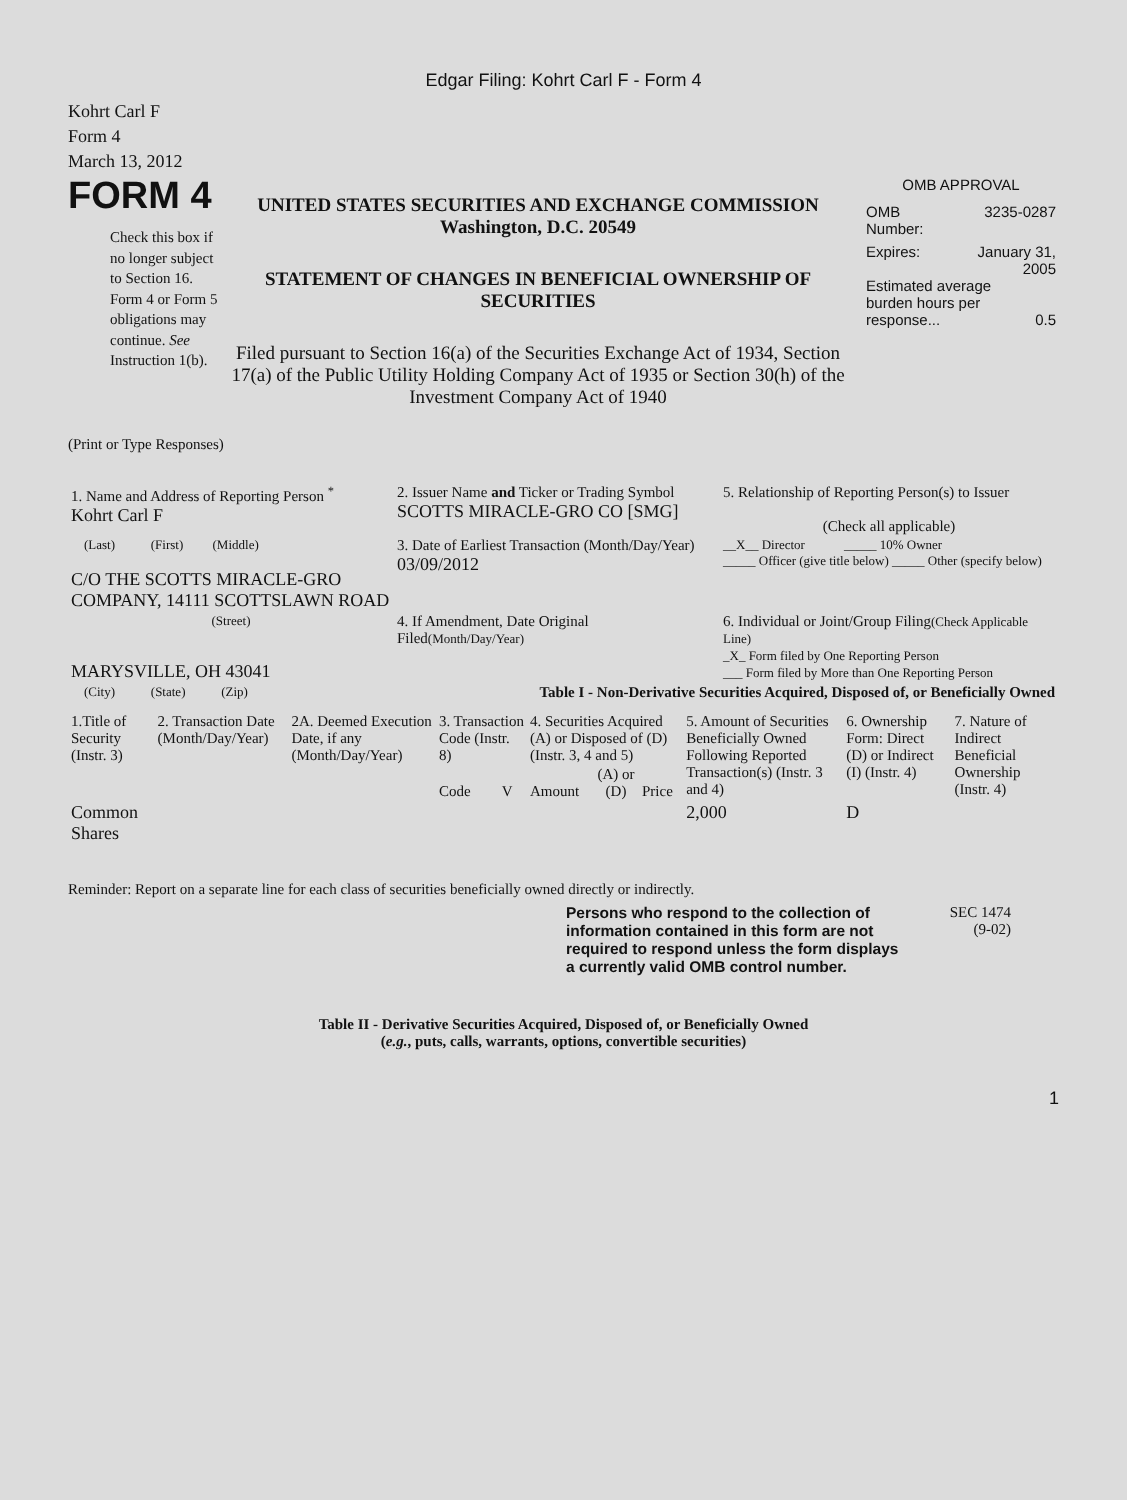Edgar Filing: Kohrt Carl F - Form 4
Kohrt Carl F
Form 4
March 13, 2012
FORM 4
Check this box if no longer subject to Section 16. Form 4 or Form 5 obligations may continue. See Instruction 1(b).
UNITED STATES SECURITIES AND EXCHANGE COMMISSION
Washington, D.C. 20549
STATEMENT OF CHANGES IN BENEFICIAL OWNERSHIP OF SECURITIES
Filed pursuant to Section 16(a) of the Securities Exchange Act of 1934, Section 17(a) of the Public Utility Holding Company Act of 1935 or Section 30(h) of the Investment Company Act of 1940
OMB APPROVAL
OMB
Number: 3235-0287
Expires: January 31,
2005
Estimated average burden hours per response... 0.5
(Print or Type Responses)
| 1. Name and Address of Reporting Person <sup>*</sup> Kohrt Carl F | 2. Issuer Name and Ticker or Trading Symbol SCOTTS MIRACLE-GRO CO [SMG] | 5. Relationship of Reporting Person(s) to Issuer (Check all applicable) |
| (Last) (First) (Middle) C/O THE SCOTTS MIRACLE-GRO COMPANY, 14111 SCOTTSLAWN ROAD | 3. Date of Earliest Transaction (Month/Day/Year) 03/09/2012 | __X__ Director _____ 10% Owner _____ Officer (give title below) _____ Other (specify below) |
| (Street) MARYSVILLE, OH 43041 | 4. If Amendment, Date Original Filed (Month/Day/Year) | 6. Individual or Joint/Group Filing (Check Applicable Line) _X_ Form filed by One Reporting Person ___ Form filed by More than One Reporting Person |
| (City) (State) (Zip) | Table I - Non-Derivative Securities Acquired, Disposed of, or Beneficially Owned | |
| 1.Title of Security (Instr. 3) | 2. Transaction Date (Month/Day/Year) | 2A. Deemed Execution Date, if any (Month/Day/Year) | 3. Transaction Code (Instr. 8) | | 4. Securities Acquired (A) or Disposed of (D) (Instr. 3, 4 and 5) | | | 5. Amount of Securities Beneficially Owned Following Reported Transaction(s) (Instr. 3 and 4) | 6. Ownership Form: Direct (D) or Indirect (I) (Instr. 4) | 7. Nature of Indirect Beneficial Ownership (Instr. 4) |
| --- | --- | --- | --- | --- | --- | --- | --- | --- | --- | --- |
| | | | Code | V | Amount | (A) or (D) | Price | | | |
| Common Shares | | | | | | | | 2,000 | D | |
Reminder: Report on a separate line for each class of securities beneficially owned directly or indirectly.
Persons who respond to the collection of information contained in this form are not required to respond unless the form displays a currently valid OMB control number.
SEC 1474
(9-02)
Table II - Derivative Securities Acquired, Disposed of, or Beneficially Owned
(e.g., puts, calls, warrants, options, convertible securities)
1